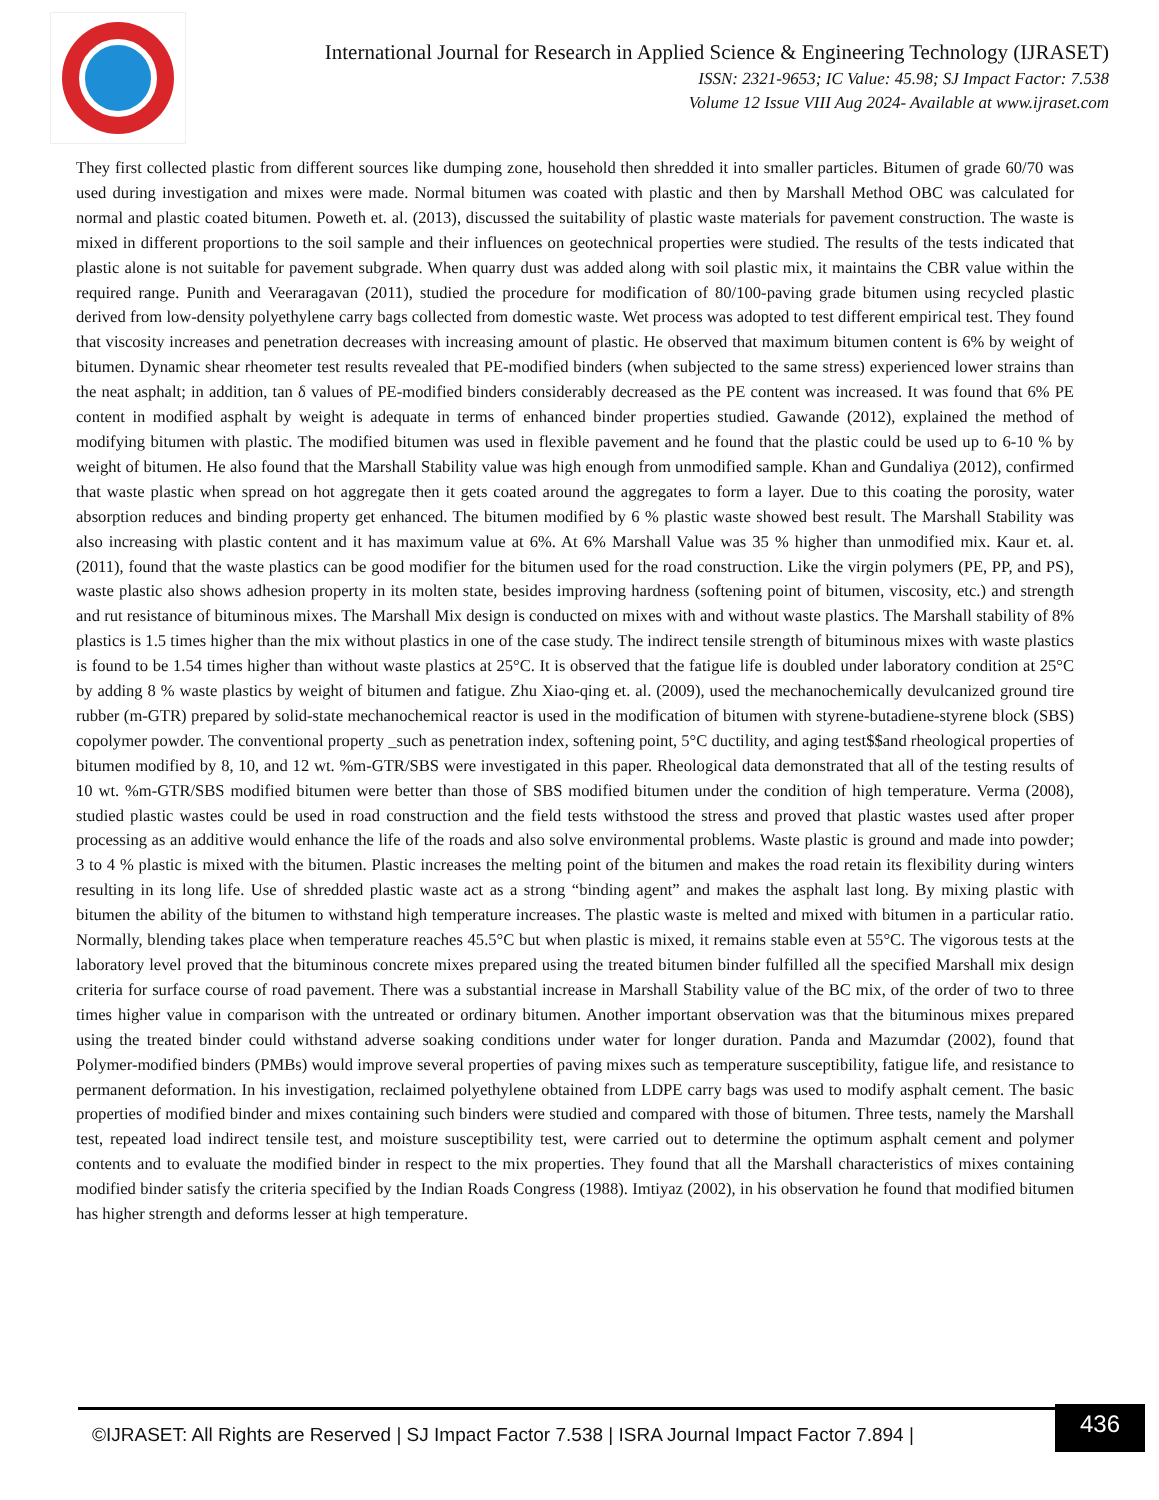International Journal for Research in Applied Science & Engineering Technology (IJRASET)
ISSN: 2321-9653; IC Value: 45.98; SJ Impact Factor: 7.538
Volume 12 Issue VIII Aug 2024- Available at www.ijraset.com
They first collected plastic from different sources like dumping zone, household then shredded it into smaller particles. Bitumen of grade 60/70 was used during investigation and mixes were made. Normal bitumen was coated with plastic and then by Marshall Method OBC was calculated for normal and plastic coated bitumen. Poweth et. al. (2013), discussed the suitability of plastic waste materials for pavement construction. The waste is mixed in different proportions to the soil sample and their influences on geotechnical properties were studied. The results of the tests indicated that plastic alone is not suitable for pavement subgrade. When quarry dust was added along with soil plastic mix, it maintains the CBR value within the required range. Punith and Veeraragavan (2011), studied the procedure for modification of 80/100-paving grade bitumen using recycled plastic derived from low-density polyethylene carry bags collected from domestic waste. Wet process was adopted to test different empirical test. They found that viscosity increases and penetration decreases with increasing amount of plastic. He observed that maximum bitumen content is 6% by weight of bitumen. Dynamic shear rheometer test results revealed that PE-modified binders (when subjected to the same stress) experienced lower strains than the neat asphalt; in addition, tan δ values of PE-modified binders considerably decreased as the PE content was increased. It was found that 6% PE content in modified asphalt by weight is adequate in terms of enhanced binder properties studied. Gawande (2012), explained the method of modifying bitumen with plastic. The modified bitumen was used in flexible pavement and he found that the plastic could be used up to 6-10 % by weight of bitumen. He also found that the Marshall Stability value was high enough from unmodified sample. Khan and Gundaliya (2012), confirmed that waste plastic when spread on hot aggregate then it gets coated around the aggregates to form a layer. Due to this coating the porosity, water absorption reduces and binding property get enhanced. The bitumen modified by 6 % plastic waste showed best result. The Marshall Stability was also increasing with plastic content and it has maximum value at 6%. At 6% Marshall Value was 35 % higher than unmodified mix. Kaur et. al. (2011), found that the waste plastics can be good modifier for the bitumen used for the road construction. Like the virgin polymers (PE, PP, and PS), waste plastic also shows adhesion property in its molten state, besides improving hardness (softening point of bitumen, viscosity, etc.) and strength and rut resistance of bituminous mixes. The Marshall Mix design is conducted on mixes with and without waste plastics. The Marshall stability of 8% plastics is 1.5 times higher than the mix without plastics in one of the case study. The indirect tensile strength of bituminous mixes with waste plastics is found to be 1.54 times higher than without waste plastics at 25°C. It is observed that the fatigue life is doubled under laboratory condition at 25°C by adding 8 % waste plastics by weight of bitumen and fatigue. Zhu Xiao-qing et. al. (2009), used the mechanochemically devulcanized ground tire rubber (m-GTR) prepared by solid-state mechanochemical reactor is used in the modification of bitumen with styrene-butadiene-styrene block (SBS) copolymer powder. The conventional property _such as penetration index, softening point, 5°C ductility, and aging test$$and rheological properties of bitumen modified by 8, 10, and 12 wt. %m-GTR/SBS were investigated in this paper. Rheological data demonstrated that all of the testing results of 10 wt. %m-GTR/SBS modified bitumen were better than those of SBS modified bitumen under the condition of high temperature. Verma (2008), studied plastic wastes could be used in road construction and the field tests withstood the stress and proved that plastic wastes used after proper processing as an additive would enhance the life of the roads and also solve environmental problems. Waste plastic is ground and made into powder; 3 to 4 % plastic is mixed with the bitumen. Plastic increases the melting point of the bitumen and makes the road retain its flexibility during winters resulting in its long life. Use of shredded plastic waste act as a strong “binding agent” and makes the asphalt last long. By mixing plastic with bitumen the ability of the bitumen to withstand high temperature increases. The plastic waste is melted and mixed with bitumen in a particular ratio. Normally, blending takes place when temperature reaches 45.5°C but when plastic is mixed, it remains stable even at 55°C. The vigorous tests at the laboratory level proved that the bituminous concrete mixes prepared using the treated bitumen binder fulfilled all the specified Marshall mix design criteria for surface course of road pavement. There was a substantial increase in Marshall Stability value of the BC mix, of the order of two to three times higher value in comparison with the untreated or ordinary bitumen. Another important observation was that the bituminous mixes prepared using the treated binder could withstand adverse soaking conditions under water for longer duration. Panda and Mazumdar (2002), found that Polymer-modified binders (PMBs) would improve several properties of paving mixes such as temperature susceptibility, fatigue life, and resistance to permanent deformation. In his investigation, reclaimed polyethylene obtained from LDPE carry bags was used to modify asphalt cement. The basic properties of modified binder and mixes containing such binders were studied and compared with those of bitumen. Three tests, namely the Marshall test, repeated load indirect tensile test, and moisture susceptibility test, were carried out to determine the optimum asphalt cement and polymer contents and to evaluate the modified binder in respect to the mix properties. They found that all the Marshall characteristics of mixes containing modified binder satisfy the criteria specified by the Indian Roads Congress (1988). Imtiyaz (2002), in his observation he found that modified bitumen has higher strength and deforms lesser at high temperature.
©IJRASET: All Rights are Reserved | SJ Impact Factor 7.538 | ISRA Journal Impact Factor 7.894 |
436